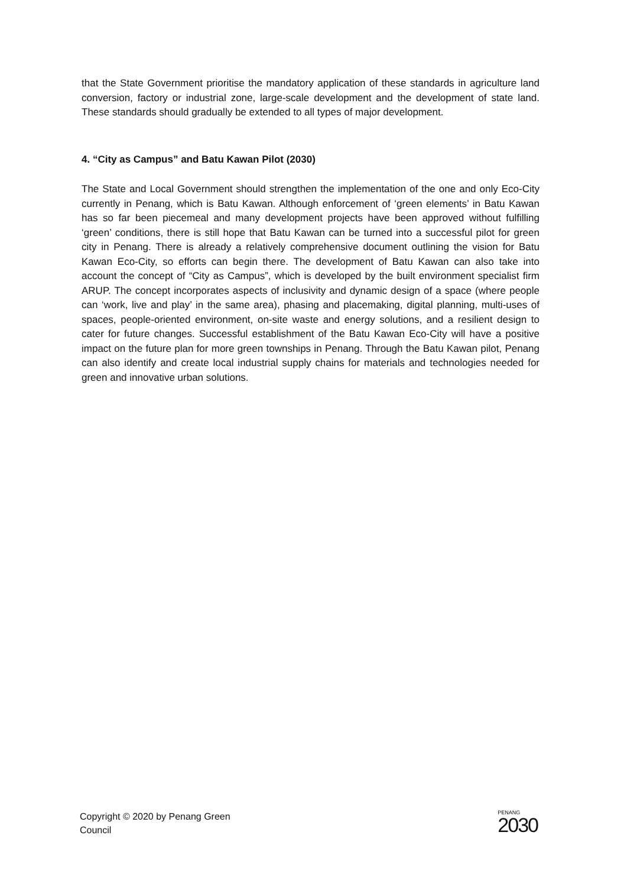that the State Government prioritise the mandatory application of these standards in agriculture land conversion, factory or industrial zone, large-scale development and the development of state land. These standards should gradually be extended to all types of major development.
4. “City as Campus” and Batu Kawan Pilot (2030)
The State and Local Government should strengthen the implementation of the one and only Eco-City currently in Penang, which is Batu Kawan. Although enforcement of ‘green elements’ in Batu Kawan has so far been piecemeal and many development projects have been approved without fulfilling ‘green’ conditions, there is still hope that Batu Kawan can be turned into a successful pilot for green city in Penang. There is already a relatively comprehensive document outlining the vision for Batu Kawan Eco-City, so efforts can begin there. The development of Batu Kawan can also take into account the concept of “City as Campus”, which is developed by the built environment specialist firm ARUP. The concept incorporates aspects of inclusivity and dynamic design of a space (where people can ‘work, live and play’ in the same area), phasing and placemaking, digital planning, multi-uses of spaces, people-oriented environment, on-site waste and energy solutions, and a resilient design to cater for future changes. Successful establishment of the Batu Kawan Eco-City will have a positive impact on the future plan for more green townships in Penang. Through the Batu Kawan pilot, Penang can also identify and create local industrial supply chains for materials and technologies needed for green and innovative urban solutions.
Copyright © 2020 by Penang Green
Council
PENANG
2030